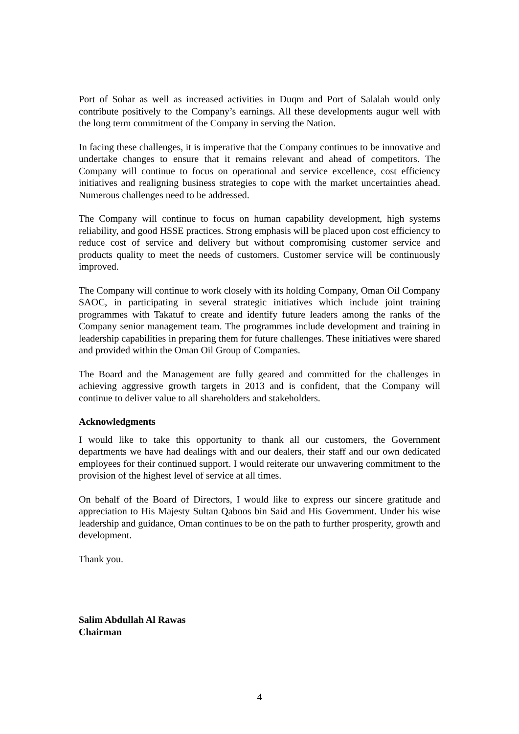Port of Sohar as well as increased activities in Duqm and Port of Salalah would only contribute positively to the Company’s earnings. All these developments augur well with the long term commitment of the Company in serving the Nation.
In facing these challenges, it is imperative that the Company continues to be innovative and undertake changes to ensure that it remains relevant and ahead of competitors. The Company will continue to focus on operational and service excellence, cost efficiency initiatives and realigning business strategies to cope with the market uncertainties ahead. Numerous challenges need to be addressed.
The Company will continue to focus on human capability development, high systems reliability, and good HSSE practices. Strong emphasis will be placed upon cost efficiency to reduce cost of service and delivery but without compromising customer service and products quality to meet the needs of customers. Customer service will be continuously improved.
The Company will continue to work closely with its holding Company, Oman Oil Company SAOC, in participating in several strategic initiatives which include joint training programmes with Takatuf to create and identify future leaders among the ranks of the Company senior management team. The programmes include development and training in leadership capabilities in preparing them for future challenges. These initiatives were shared and provided within the Oman Oil Group of Companies.
The Board and the Management are fully geared and committed for the challenges in achieving aggressive growth targets in 2013 and is confident, that the Company will continue to deliver value to all shareholders and stakeholders.
Acknowledgments
I would like to take this opportunity to thank all our customers, the Government departments we have had dealings with and our dealers, their staff and our own dedicated employees for their continued support. I would reiterate our unwavering commitment to the provision of the highest level of service at all times.
On behalf of the Board of Directors, I would like to express our sincere gratitude and appreciation to His Majesty Sultan Qaboos bin Said and His Government. Under his wise leadership and guidance, Oman continues to be on the path to further prosperity, growth and development.
Thank you.
Salim Abdullah Al Rawas
Chairman
4